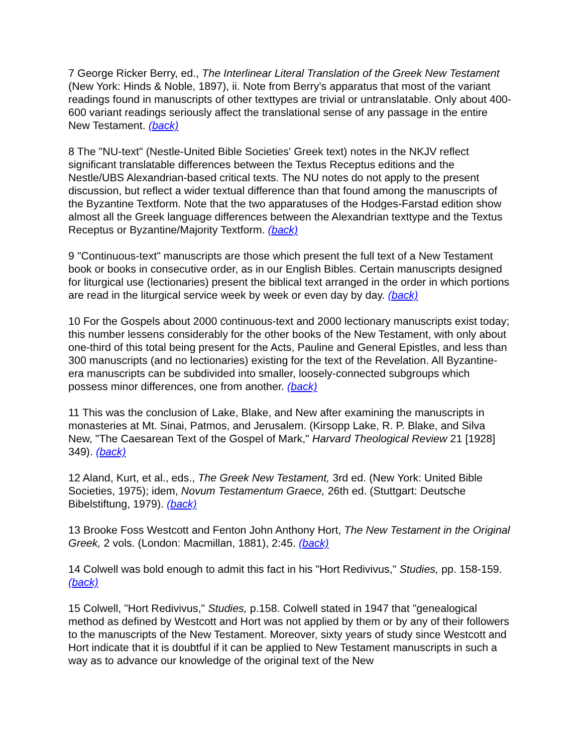7 George Ricker Berry, ed., The Interlinear Literal Translation of the Greek New Testament (New York: Hinds & Noble, 1897), ii. Note from Berry's apparatus that most of the variant readings found in manuscripts of other texttypes are trivial or untranslatable. Only about 400-600 variant readings seriously affect the translational sense of any passage in the entire New Testament. (back)
8 The "NU-text" (Nestle-United Bible Societies' Greek text) notes in the NKJV reflect significant translatable differences between the Textus Receptus editions and the Nestle/UBS Alexandrian-based critical texts. The NU notes do not apply to the present discussion, but reflect a wider textual difference than that found among the manuscripts of the Byzantine Textform. Note that the two apparatuses of the Hodges-Farstad edition show almost all the Greek language differences between the Alexandrian texttype and the Textus Receptus or Byzantine/Majority Textform. (back)
9 "Continuous-text" manuscripts are those which present the full text of a New Testament book or books in consecutive order, as in our English Bibles. Certain manuscripts designed for liturgical use (lectionaries) present the biblical text arranged in the order in which portions are read in the liturgical service week by week or even day by day. (back)
10 For the Gospels about 2000 continuous-text and 2000 lectionary manuscripts exist today; this number lessens considerably for the other books of the New Testament, with only about one-third of this total being present for the Acts, Pauline and General Epistles, and less than 300 manuscripts (and no lectionaries) existing for the text of the Revelation. All Byzantine-era manuscripts can be subdivided into smaller, loosely-connected subgroups which possess minor differences, one from another. (back)
11 This was the conclusion of Lake, Blake, and New after examining the manuscripts in monasteries at Mt. Sinai, Patmos, and Jerusalem. (Kirsopp Lake, R. P. Blake, and Silva New, "The Caesarean Text of the Gospel of Mark," Harvard Theological Review 21 [1928] 349). (back)
12 Aland, Kurt, et al., eds., The Greek New Testament, 3rd ed. (New York: United Bible Societies, 1975); idem, Novum Testamentum Graece, 26th ed. (Stuttgart: Deutsche Bibelstiftung, 1979). (back)
13 Brooke Foss Westcott and Fenton John Anthony Hort, The New Testament in the Original Greek, 2 vols. (London: Macmillan, 1881), 2:45. (back)
14 Colwell was bold enough to admit this fact in his "Hort Redivivus," Studies, pp. 158-159. (back)
15 Colwell, "Hort Redivivus," Studies, p.158. Colwell stated in 1947 that "genealogical method as defined by Westcott and Hort was not applied by them or by any of their followers to the manuscripts of the New Testament. Moreover, sixty years of study since Westcott and Hort indicate that it is doubtful if it can be applied to New Testament manuscripts in such a way as to advance our knowledge of the original text of the New